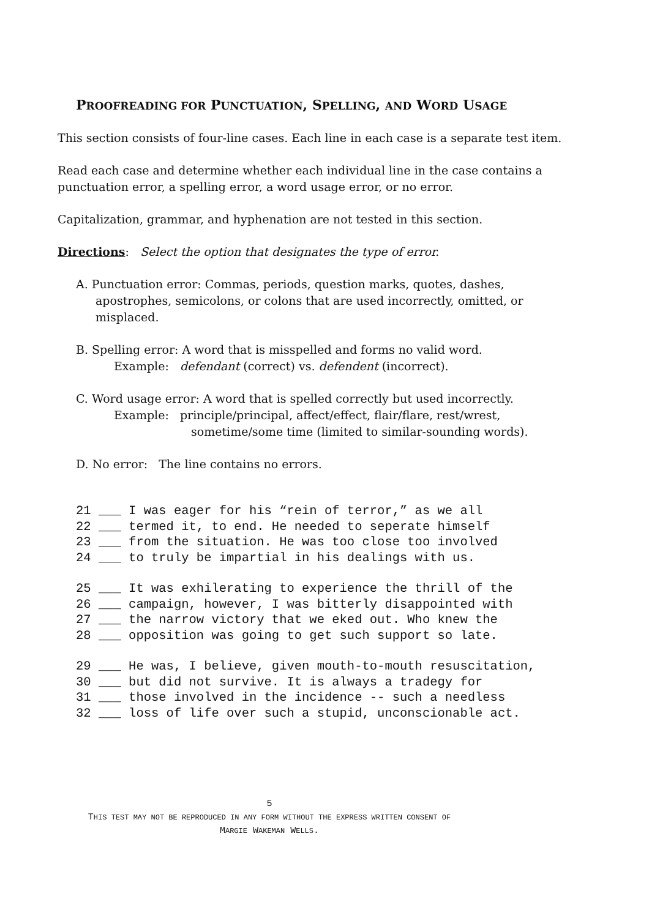PROOFREADING FOR PUNCTUATION, SPELLING, AND WORD USAGE
This section consists of four-line cases. Each line in each case is a separate test item.
Read each case and determine whether each individual line in the case contains a punctuation error, a spelling error, a word usage error, or no error.
Capitalization, grammar, and hyphenation are not tested in this section.
Directions: Select the option that designates the type of error.
A. Punctuation error: Commas, periods, question marks, quotes, dashes,
apostrophes, semicolons, or colons that are used incorrectly, omitted, or
misplaced.
B. Spelling error: A word that is misspelled and forms no valid word.
Example: defendant (correct) vs. defendent (incorrect).
C. Word usage error: A word that is spelled correctly but used incorrectly.
Example: principle/principal, affect/effect, flair/flare, rest/wrest,
sometime/some time (limited to similar-sounding words).
D. No error: The line contains no errors.
21 ___ I was eager for his “rein of terror,” as we all
22 ___ termed it, to end. He needed to seperate himself
23 ___ from the situation. He was too close too involved
24 ___ to truly be impartial in his dealings with us.
25 ___ It was exhilerating to experience the thrill of the
26 ___ campaign, however, I was bitterly disappointed with
27 ___ the narrow victory that we eked out. Who knew the
28 ___ opposition was going to get such support so late.
29 ___ He was, I believe, given mouth-to-mouth resuscitation,
30 ___ but did not survive. It is always a tradegy for
31 ___ those involved in the incidence -- such a needless
32 ___ loss of life over such a stupid, unconscionable act.
5
THIS TEST MAY NOT BE REPRODUCED IN ANY FORM WITHOUT THE EXPRESS WRITTEN CONSENT OF
MARGIE WAKEMAN WELLS.